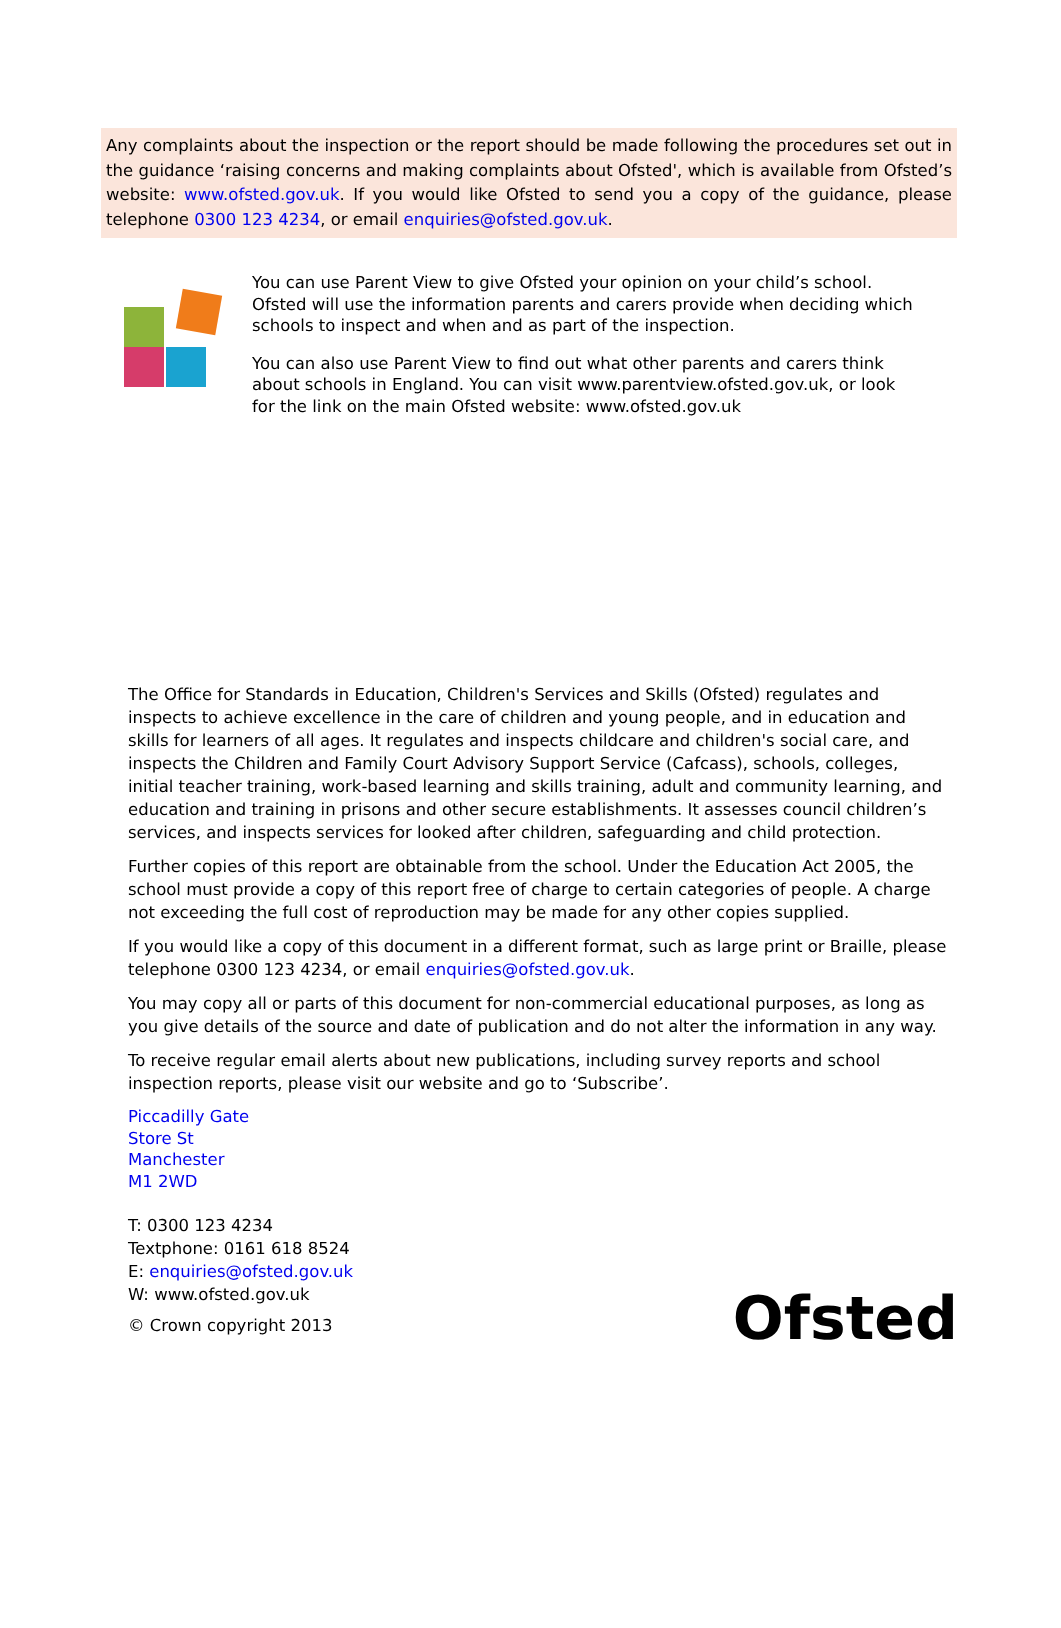Any complaints about the inspection or the report should be made following the procedures set out in the guidance ‘raising concerns and making complaints about Ofsted', which is available from Ofsted’s website: www.ofsted.gov.uk. If you would like Ofsted to send you a copy of the guidance, please telephone 0300 123 4234, or email enquiries@ofsted.gov.uk.
You can use Parent View to give Ofsted your opinion on your child’s school. Ofsted will use the information parents and carers provide when deciding which schools to inspect and when and as part of the inspection.
You can also use Parent View to find out what other parents and carers think about schools in England. You can visit www.parentview.ofsted.gov.uk, or look for the link on the main Ofsted website: www.ofsted.gov.uk
The Office for Standards in Education, Children's Services and Skills (Ofsted) regulates and inspects to achieve excellence in the care of children and young people, and in education and skills for learners of all ages. It regulates and inspects childcare and children's social care, and inspects the Children and Family Court Advisory Support Service (Cafcass), schools, colleges, initial teacher training, work-based learning and skills training, adult and community learning, and education and training in prisons and other secure establishments. It assesses council children’s services, and inspects services for looked after children, safeguarding and child protection.
Further copies of this report are obtainable from the school. Under the Education Act 2005, the school must provide a copy of this report free of charge to certain categories of people. A charge not exceeding the full cost of reproduction may be made for any other copies supplied.
If you would like a copy of this document in a different format, such as large print or Braille, please telephone 0300 123 4234, or email enquiries@ofsted.gov.uk.
You may copy all or parts of this document for non-commercial educational purposes, as long as you give details of the source and date of publication and do not alter the information in any way.
To receive regular email alerts about new publications, including survey reports and school inspection reports, please visit our website and go to ‘Subscribe’.
Piccadilly Gate
Store St
Manchester
M1 2WD
T: 0300 123 4234
Textphone: 0161 618 8524
E: enquiries@ofsted.gov.uk
W: www.ofsted.gov.uk
© Crown copyright 2013
Ofsted